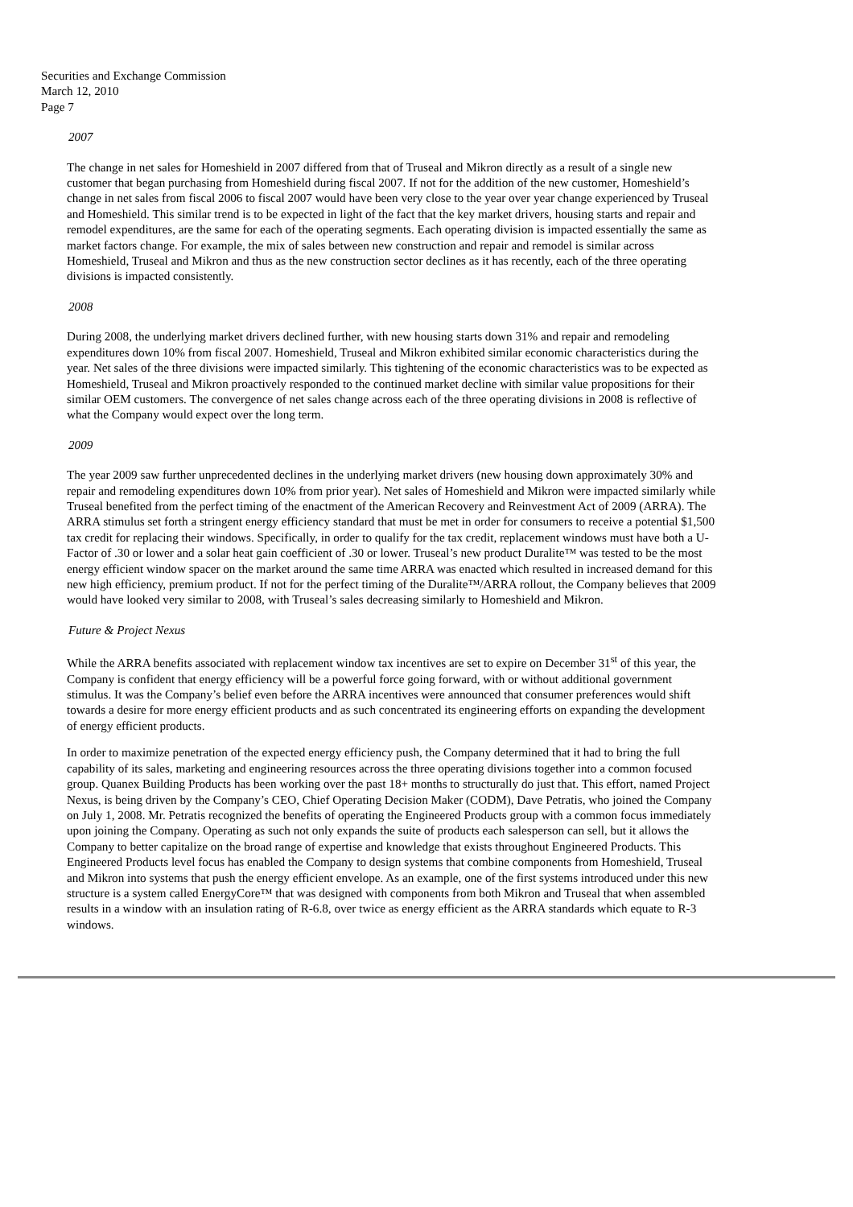Securities and Exchange Commission
March 12, 2010
Page 7
2007
The change in net sales for Homeshield in 2007 differed from that of Truseal and Mikron directly as a result of a single new customer that began purchasing from Homeshield during fiscal 2007. If not for the addition of the new customer, Homeshield’s change in net sales from fiscal 2006 to fiscal 2007 would have been very close to the year over year change experienced by Truseal and Homeshield. This similar trend is to be expected in light of the fact that the key market drivers, housing starts and repair and remodel expenditures, are the same for each of the operating segments. Each operating division is impacted essentially the same as market factors change. For example, the mix of sales between new construction and repair and remodel is similar across Homeshield, Truseal and Mikron and thus as the new construction sector declines as it has recently, each of the three operating divisions is impacted consistently.
2008
During 2008, the underlying market drivers declined further, with new housing starts down 31% and repair and remodeling expenditures down 10% from fiscal 2007. Homeshield, Truseal and Mikron exhibited similar economic characteristics during the year. Net sales of the three divisions were impacted similarly. This tightening of the economic characteristics was to be expected as Homeshield, Truseal and Mikron proactively responded to the continued market decline with similar value propositions for their similar OEM customers. The convergence of net sales change across each of the three operating divisions in 2008 is reflective of what the Company would expect over the long term.
2009
The year 2009 saw further unprecedented declines in the underlying market drivers (new housing down approximately 30% and repair and remodeling expenditures down 10% from prior year). Net sales of Homeshield and Mikron were impacted similarly while Truseal benefited from the perfect timing of the enactment of the American Recovery and Reinvestment Act of 2009 (ARRA). The ARRA stimulus set forth a stringent energy efficiency standard that must be met in order for consumers to receive a potential $1,500 tax credit for replacing their windows. Specifically, in order to qualify for the tax credit, replacement windows must have both a U-Factor of .30 or lower and a solar heat gain coefficient of .30 or lower. Truseal’s new product Duralite™ was tested to be the most energy efficient window spacer on the market around the same time ARRA was enacted which resulted in increased demand for this new high efficiency, premium product. If not for the perfect timing of the Duralite™/ARRA rollout, the Company believes that 2009 would have looked very similar to 2008, with Truseal’s sales decreasing similarly to Homeshield and Mikron.
Future & Project Nexus
While the ARRA benefits associated with replacement window tax incentives are set to expire on December 31<sup>st</sup> of this year, the Company is confident that energy efficiency will be a powerful force going forward, with or without additional government stimulus. It was the Company’s belief even before the ARRA incentives were announced that consumer preferences would shift towards a desire for more energy efficient products and as such concentrated its engineering efforts on expanding the development of energy efficient products.
In order to maximize penetration of the expected energy efficiency push, the Company determined that it had to bring the full capability of its sales, marketing and engineering resources across the three operating divisions together into a common focused group. Quanex Building Products has been working over the past 18+ months to structurally do just that. This effort, named Project Nexus, is being driven by the Company’s CEO, Chief Operating Decision Maker (CODM), Dave Petratis, who joined the Company on July 1, 2008. Mr. Petratis recognized the benefits of operating the Engineered Products group with a common focus immediately upon joining the Company. Operating as such not only expands the suite of products each salesperson can sell, but it allows the Company to better capitalize on the broad range of expertise and knowledge that exists throughout Engineered Products. This Engineered Products level focus has enabled the Company to design systems that combine components from Homeshield, Truseal and Mikron into systems that push the energy efficient envelope. As an example, one of the first systems introduced under this new structure is a system called EnergyCore™ that was designed with components from both Mikron and Truseal that when assembled results in a window with an insulation rating of R-6.8, over twice as energy efficient as the ARRA standards which equate to R-3 windows.